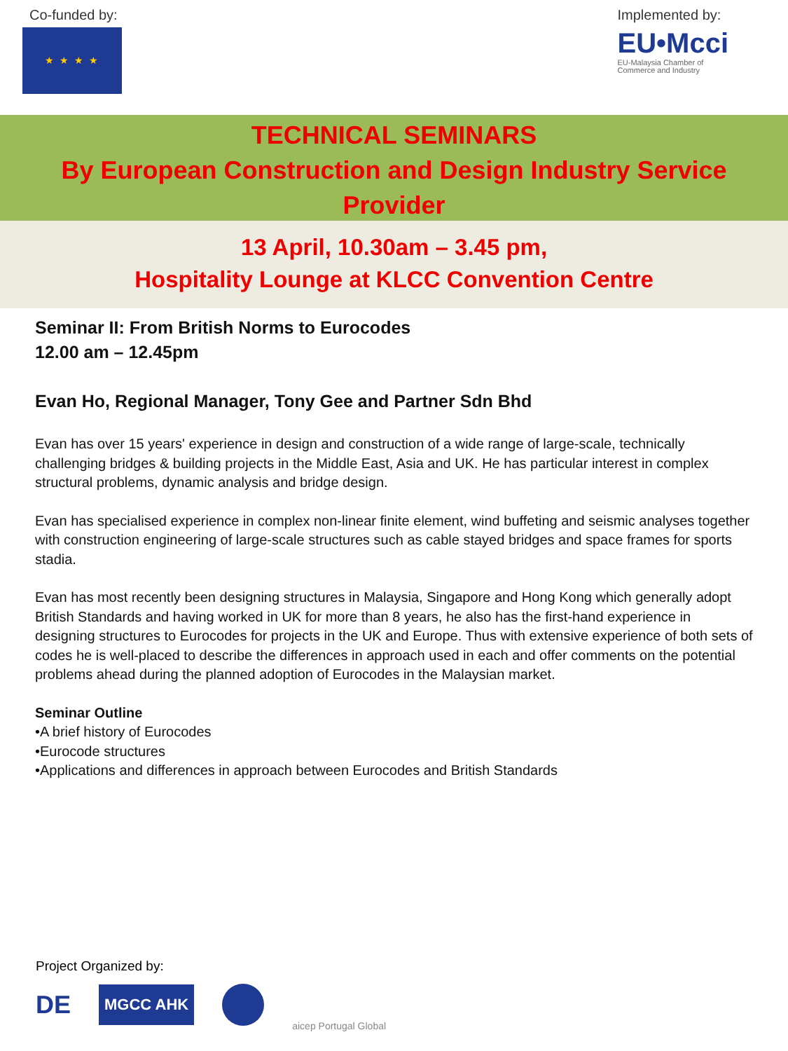Co-funded by:
★ ★ ★ ★
Implemented by:
EU•Mcci
EU-Malaysia Chamber of
Commerce and Industry
TECHNICAL SEMINARS
By European Construction and Design Industry Service
Provider
13 April, 10.30am – 3.45 pm,
Hospitality Lounge at KLCC Convention Centre
Seminar II: From British Norms to Eurocodes
12.00 am – 12.45pm
Evan Ho, Regional Manager, Tony Gee and Partner Sdn Bhd
Evan has over 15 years' experience in design and construction of a wide range of large-scale, technically challenging bridges & building projects in the Middle East, Asia and UK. He has particular interest in complex structural problems, dynamic analysis and bridge design.
Evan has specialised experience in complex non-linear finite element, wind buffeting and seismic analyses together with construction engineering of large-scale structures such as cable stayed bridges and space frames for sports stadia.
Evan has most recently been designing structures in Malaysia, Singapore and Hong Kong which generally adopt British Standards and having worked in UK for more than 8 years, he also has the first-hand experience in designing structures to Eurocodes for projects in the UK and Europe. Thus with extensive experience of both sets of codes he is well-placed to describe the differences in approach used in each and offer comments on the potential problems ahead during the planned adoption of Eurocodes in the Malaysian market.
Seminar Outline
•A brief history of Eurocodes
•Eurocode structures
•Applications and differences in approach between Eurocodes and British Standards
Project Organized by:
DE MGCC AHK aicep Portugal Global